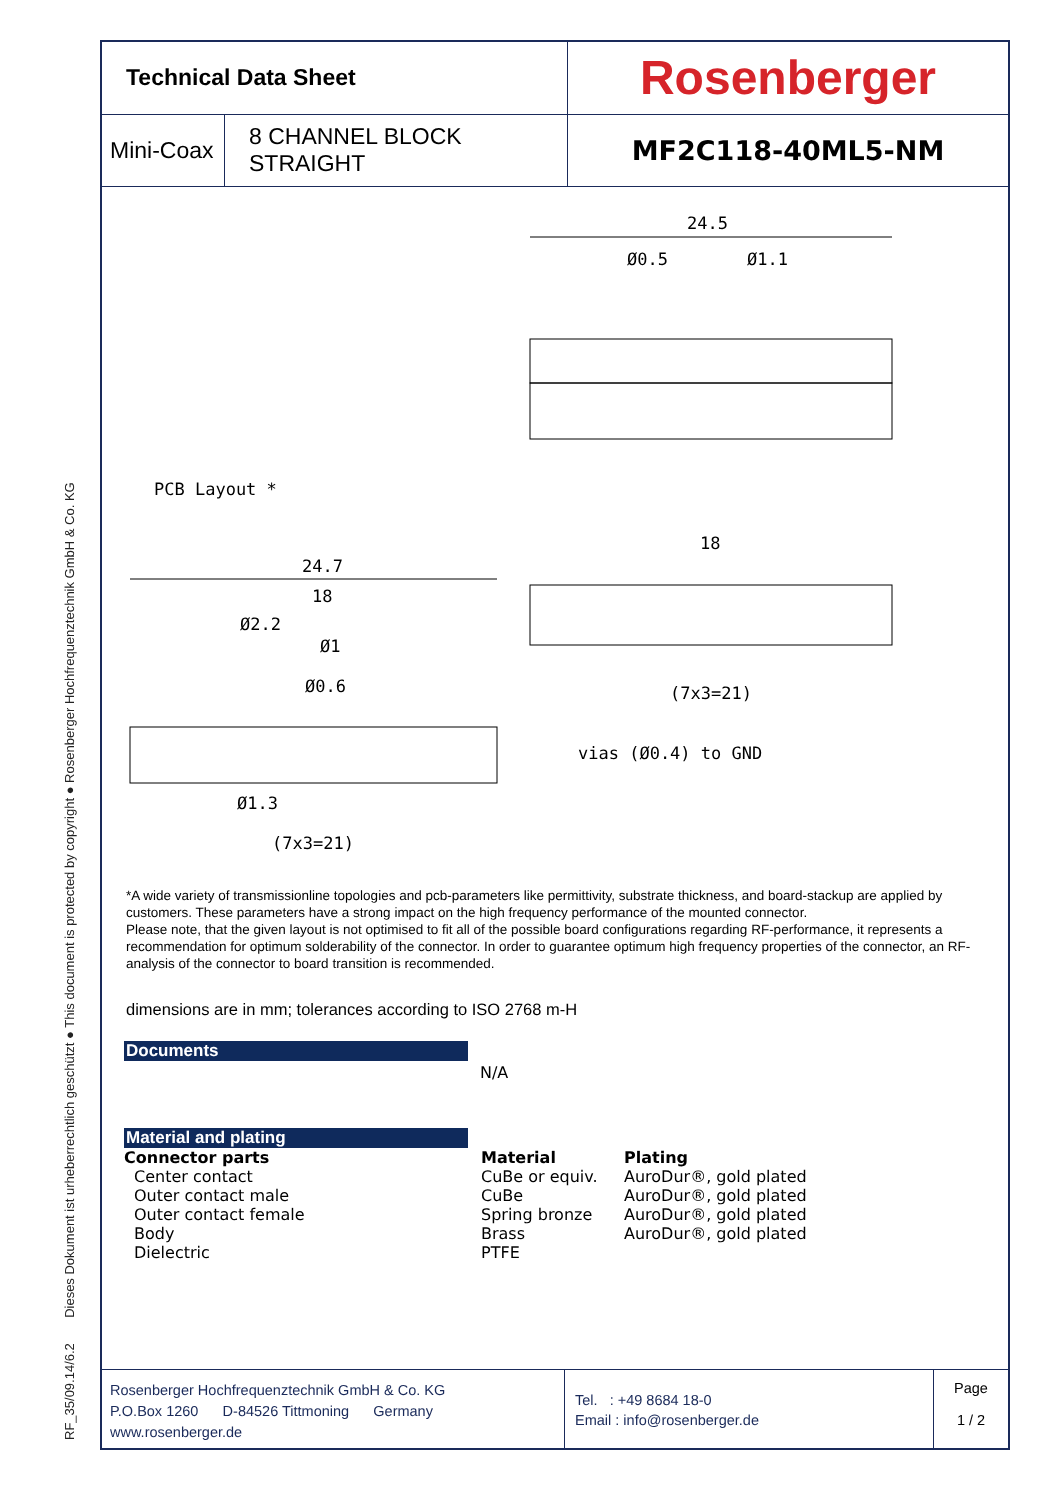RF_35/09.14/6.2 Dieses Dokument ist urheberrechtlich geschützt ● This document is protected by copyright ● Rosenberger Hochfrequenztechnik GmbH & Co. KG
| Technical Data Sheet | | Rosenberger |
| Mini-Coax | 8 CHANNEL BLOCK STRAIGHT | MF2C118-40ML5-NM |
24.5
Ø0.5
Ø1.1
PCB Layout *
24.7
18
Ø2.2
Ø1
Ø0.6
Ø1.3
(7x3=21)
18
(7x3=21)
vias (Ø0.4) to GND
*A wide variety of transmissionline topologies and pcb-parameters like permittivity, substrate thickness, and board-stackup are applied by customers. These parameters have a strong impact on the high frequency performance of the mounted connector.
Please note, that the given layout is not optimised to fit all of the possible board configurations regarding RF-performance, it represents a recommendation for optimum solderability of the connector. In order to guarantee optimum high frequency properties of the connector, an RF-analysis of the connector to board transition is recommended.
dimensions are in mm; tolerances according to ISO 2768 m-H
Documents
N/A
Material and plating
| Connector parts | Material | Plating |
| Center contact | CuBe or equiv. | AuroDur®, gold plated |
| Outer contact male | CuBe | AuroDur®, gold plated |
| Outer contact female | Spring bronze | AuroDur®, gold plated |
| Body | Brass | AuroDur®, gold plated |
| Dielectric | PTFE | |
Rosenberger Hochfrequenztechnik GmbH & Co. KG
P.O.Box 1260 D-84526 Tittmoning Germany
www.rosenberger.de
Tel. : +49 8684 18-0
Email : info@rosenberger.de
Page
1 / 2